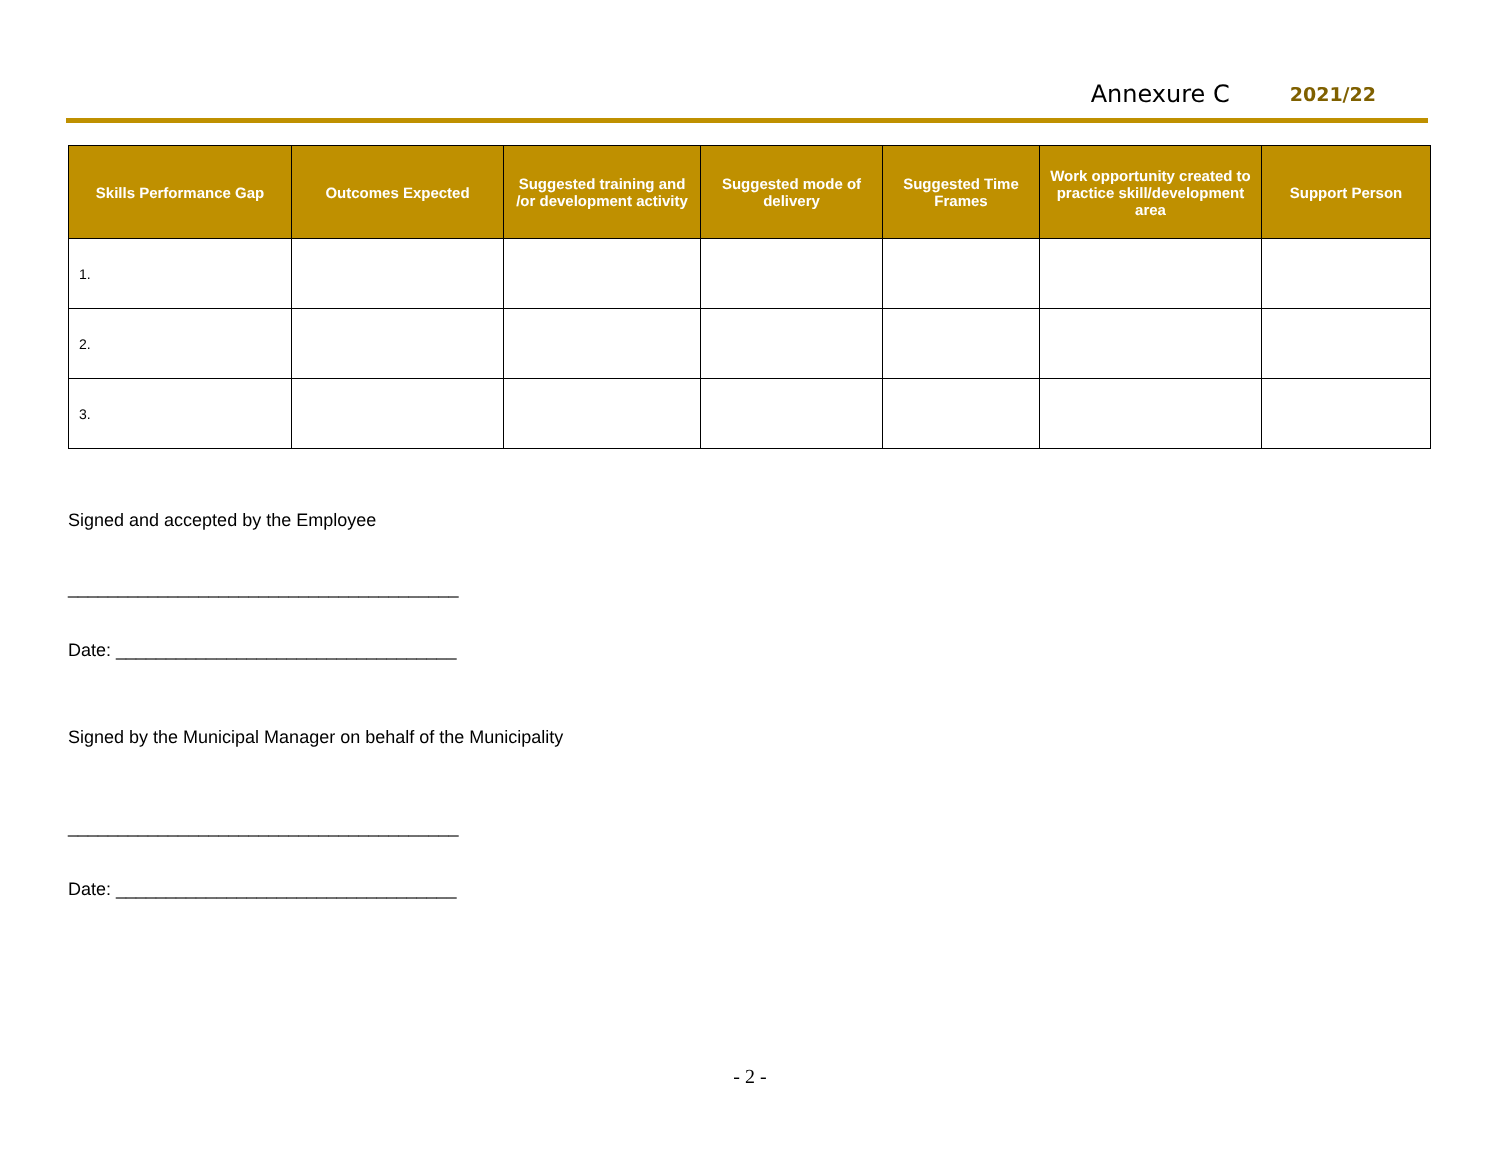Annexure C 2021/22
| Skills Performance Gap | Outcomes Expected | Suggested training and /or development activity | Suggested mode of delivery | Suggested Time Frames | Work opportunity created to practice skill/development area | Support Person |
| --- | --- | --- | --- | --- | --- | --- |
| 1. | | | | | | |
| 2. | | | | | | |
| 3. | | | | | | |
Signed and accepted by the Employee
_______________________________________
Date: __________________________________
Signed by the Municipal Manager on behalf of the Municipality
_______________________________________
Date: __________________________________
- 2 -